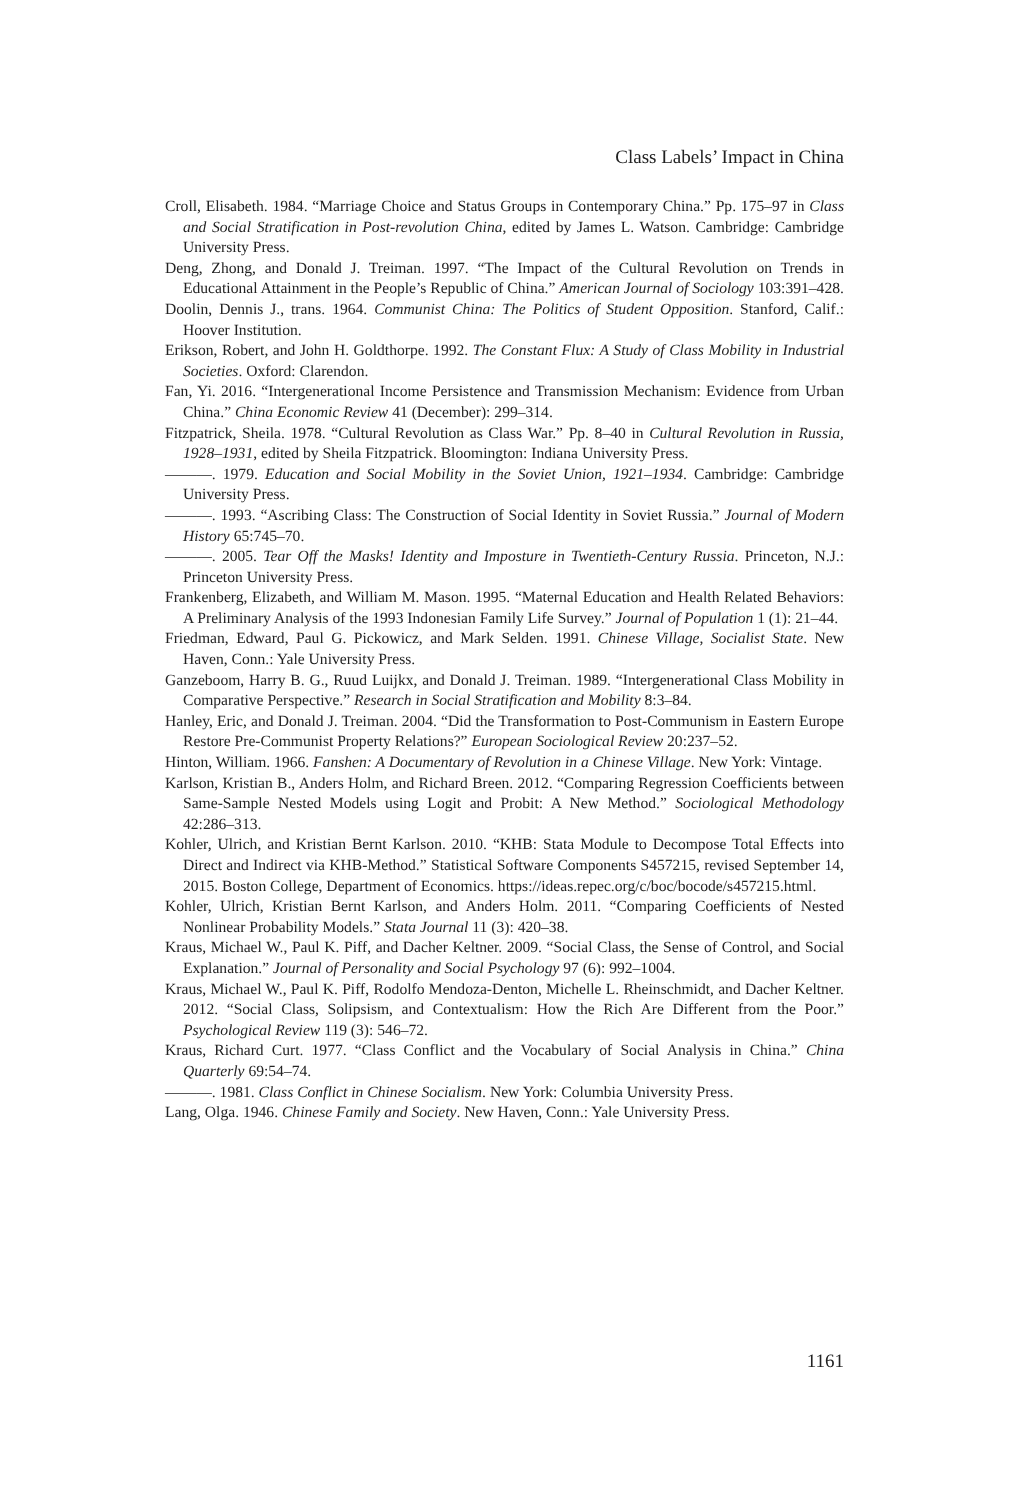Class Labels’ Impact in China
Croll, Elisabeth. 1984. “Marriage Choice and Status Groups in Contemporary China.” Pp. 175–97 in Class and Social Stratification in Post-revolution China, edited by James L. Watson. Cambridge: Cambridge University Press.
Deng, Zhong, and Donald J. Treiman. 1997. “The Impact of the Cultural Revolution on Trends in Educational Attainment in the People’s Republic of China.” American Journal of Sociology 103:391–428.
Doolin, Dennis J., trans. 1964. Communist China: The Politics of Student Opposition. Stanford, Calif.: Hoover Institution.
Erikson, Robert, and John H. Goldthorpe. 1992. The Constant Flux: A Study of Class Mobility in Industrial Societies. Oxford: Clarendon.
Fan, Yi. 2016. “Intergenerational Income Persistence and Transmission Mechanism: Evidence from Urban China.” China Economic Review 41 (December): 299–314.
Fitzpatrick, Sheila. 1978. “Cultural Revolution as Class War.” Pp. 8–40 in Cultural Revolution in Russia, 1928–1931, edited by Sheila Fitzpatrick. Bloomington: Indiana University Press.
———. 1979. Education and Social Mobility in the Soviet Union, 1921–1934. Cambridge: Cambridge University Press.
———. 1993. “Ascribing Class: The Construction of Social Identity in Soviet Russia.” Journal of Modern History 65:745–70.
———. 2005. Tear Off the Masks! Identity and Imposture in Twentieth-Century Russia. Princeton, N.J.: Princeton University Press.
Frankenberg, Elizabeth, and William M. Mason. 1995. “Maternal Education and Health Related Behaviors: A Preliminary Analysis of the 1993 Indonesian Family Life Survey.” Journal of Population 1 (1): 21–44.
Friedman, Edward, Paul G. Pickowicz, and Mark Selden. 1991. Chinese Village, Socialist State. New Haven, Conn.: Yale University Press.
Ganzeboom, Harry B. G., Ruud Luijkx, and Donald J. Treiman. 1989. “Intergenerational Class Mobility in Comparative Perspective.” Research in Social Stratification and Mobility 8:3–84.
Hanley, Eric, and Donald J. Treiman. 2004. “Did the Transformation to Post-Communism in Eastern Europe Restore Pre-Communist Property Relations?” European Sociological Review 20:237–52.
Hinton, William. 1966. Fanshen: A Documentary of Revolution in a Chinese Village. New York: Vintage.
Karlson, Kristian B., Anders Holm, and Richard Breen. 2012. “Comparing Regression Coefficients between Same-Sample Nested Models using Logit and Probit: A New Method.” Sociological Methodology 42:286–313.
Kohler, Ulrich, and Kristian Bernt Karlson. 2010. “KHB: Stata Module to Decompose Total Effects into Direct and Indirect via KHB-Method.” Statistical Software Components S457215, revised September 14, 2015. Boston College, Department of Economics. https://ideas.repec.org/c/boc/bocode/s457215.html.
Kohler, Ulrich, Kristian Bernt Karlson, and Anders Holm. 2011. “Comparing Coefficients of Nested Nonlinear Probability Models.” Stata Journal 11 (3): 420–38.
Kraus, Michael W., Paul K. Piff, and Dacher Keltner. 2009. “Social Class, the Sense of Control, and Social Explanation.” Journal of Personality and Social Psychology 97 (6): 992–1004.
Kraus, Michael W., Paul K. Piff, Rodolfo Mendoza-Denton, Michelle L. Rheinschmidt, and Dacher Keltner. 2012. “Social Class, Solipsism, and Contextualism: How the Rich Are Different from the Poor.” Psychological Review 119 (3): 546–72.
Kraus, Richard Curt. 1977. “Class Conflict and the Vocabulary of Social Analysis in China.” China Quarterly 69:54–74.
———. 1981. Class Conflict in Chinese Socialism. New York: Columbia University Press.
Lang, Olga. 1946. Chinese Family and Society. New Haven, Conn.: Yale University Press.
1161